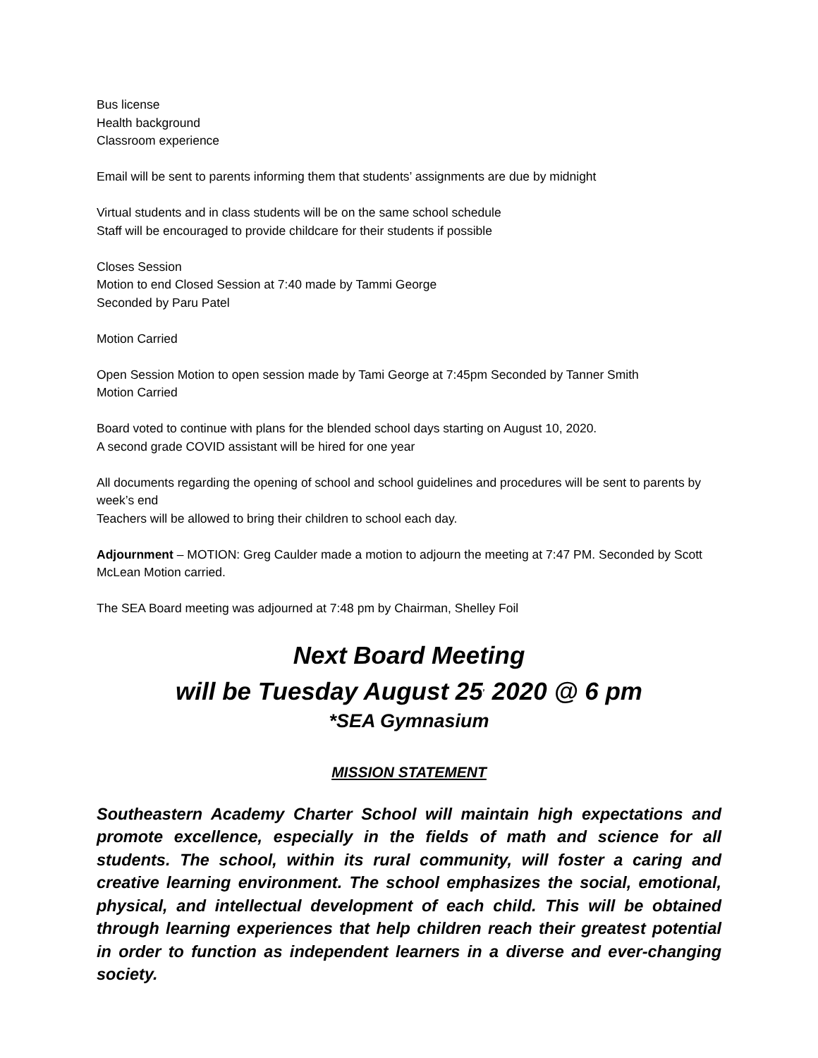Bus license
Health background
Classroom experience
Email will be sent to parents informing them that students’ assignments are due by midnight
Virtual students and in class students will be on the same school schedule
Staff will be encouraged to provide childcare for their students if possible
Closes Session
Motion to end Closed Session at 7:40 made by Tammi George
Seconded by Paru Patel
Motion Carried
Open Session Motion to open session made by Tami George at 7:45pm Seconded by Tanner Smith
Motion Carried
Board voted to continue with plans for the blended school days starting on August 10, 2020.
A second grade COVID assistant will be hired for one year
All documents regarding the opening of school and school guidelines and procedures will be sent to parents by week’s end
Teachers will be allowed to bring their children to school each day.
Adjournment – MOTION: Greg Caulder made a motion to adjourn the meeting at 7:47 PM. Seconded by Scott McLean Motion carried.
The SEA Board meeting was adjourned at 7:48 pm by Chairman, Shelley Foil
Next Board Meeting
will be Tuesday August 25<sup>,</sup> 2020 @ 6 pm
*SEA Gymnasium
MISSION STATEMENT
Southeastern Academy Charter School will maintain high expectations and promote excellence, especially in the fields of math and science for all students. The school, within its rural community, will foster a caring and creative learning environment. The school emphasizes the social, emotional, physical, and intellectual development of each child. This will be obtained through learning experiences that help children reach their greatest potential in order to function as independent learners in a diverse and ever-changing society.